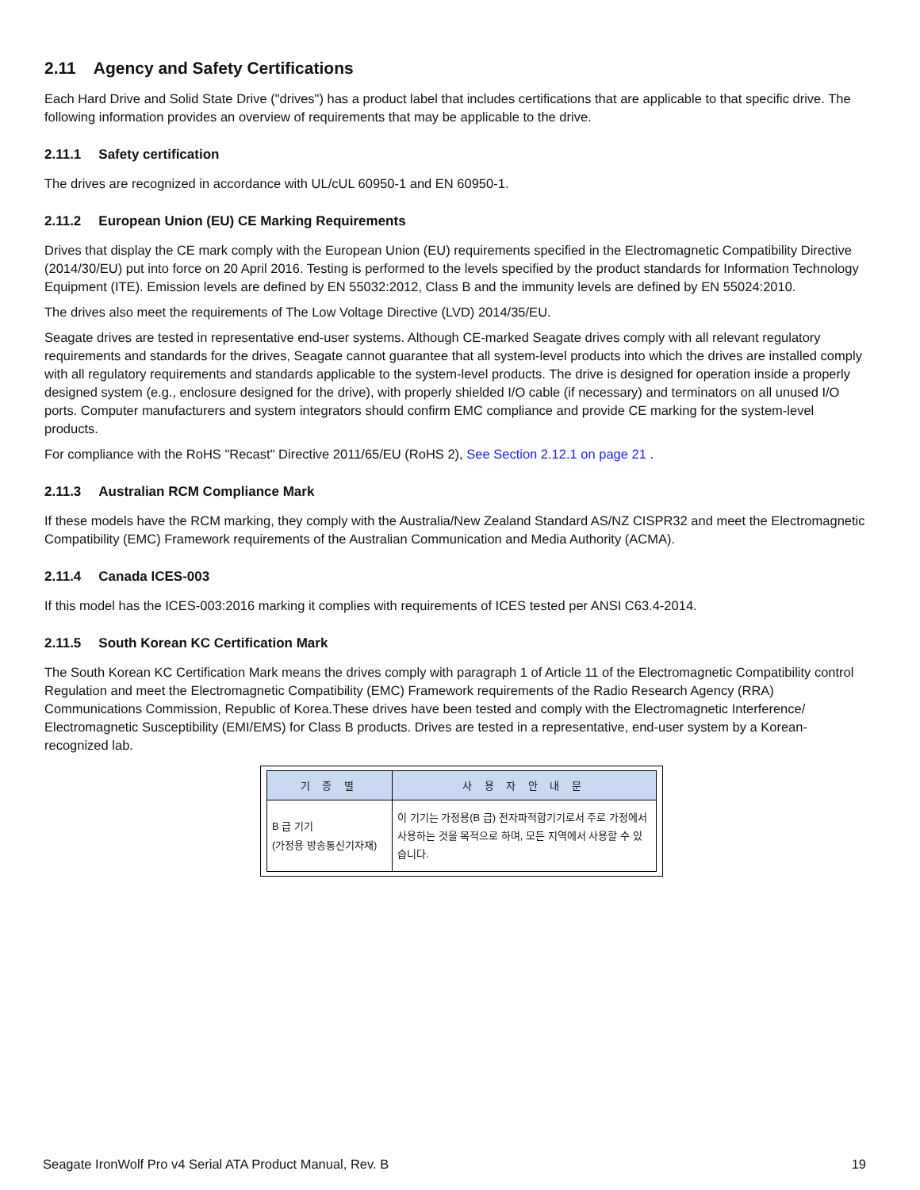2.11 Agency and Safety Certifications
Each Hard Drive and Solid State Drive ("drives") has a product label that includes certifications that are applicable to that specific drive. The following information provides an overview of requirements that may be applicable to the drive.
2.11.1 Safety certification
The drives are recognized in accordance with UL/cUL 60950-1 and EN 60950-1.
2.11.2 European Union (EU) CE Marking Requirements
Drives that display the CE mark comply with the European Union (EU) requirements specified in the Electromagnetic Compatibility Directive (2014/30/EU) put into force on 20 April 2016. Testing is performed to the levels specified by the product standards for Information Technology Equipment (ITE). Emission levels are defined by EN 55032:2012, Class B and the immunity levels are defined by EN 55024:2010.
The drives also meet the requirements of The Low Voltage Directive (LVD) 2014/35/EU.
Seagate drives are tested in representative end-user systems. Although CE-marked Seagate drives comply with all relevant regulatory requirements and standards for the drives, Seagate cannot guarantee that all system-level products into which the drives are installed comply with all regulatory requirements and standards applicable to the system-level products. The drive is designed for operation inside a properly designed system (e.g., enclosure designed for the drive), with properly shielded I/O cable (if necessary) and terminators on all unused I/O ports. Computer manufacturers and system integrators should confirm EMC compliance and provide CE marking for the system-level products.
For compliance with the RoHS "Recast" Directive 2011/65/EU (RoHS 2), See Section 2.12.1 on page 21 .
2.11.3 Australian RCM Compliance Mark
If these models have the RCM marking, they comply with the Australia/New Zealand Standard AS/NZ CISPR32 and meet the Electromagnetic Compatibility (EMC) Framework requirements of the Australian Communication and Media Authority (ACMA).
2.11.4 Canada ICES-003
If this model has the ICES-003:2016 marking it complies with requirements of ICES tested per ANSI C63.4-2014.
2.11.5 South Korean KC Certification Mark
The South Korean KC Certification Mark means the drives comply with paragraph 1 of Article 11 of the Electromagnetic Compatibility control Regulation and meet the Electromagnetic Compatibility (EMC) Framework requirements of the Radio Research Agency (RRA) Communications Commission, Republic of Korea.These drives have been tested and comply with the Electromagnetic Interference/ Electromagnetic Susceptibility (EMI/EMS) for Class B products. Drives are tested in a representative, end-user system by a Korean-recognized lab.
| 기 종 별 | 사 용 자 안 내 문 |
| --- | --- |
| B 급 기기 (가정용 방송통신기자재) | 이 기기는 가정용(B 급) 전자파적합기기로서 주로 가정에서 사용하는 것을 목적으로 하며, 모든 지역에서 사용할 수 있습니다. |
Seagate IronWolf Pro v4 Serial ATA Product Manual, Rev. B 19